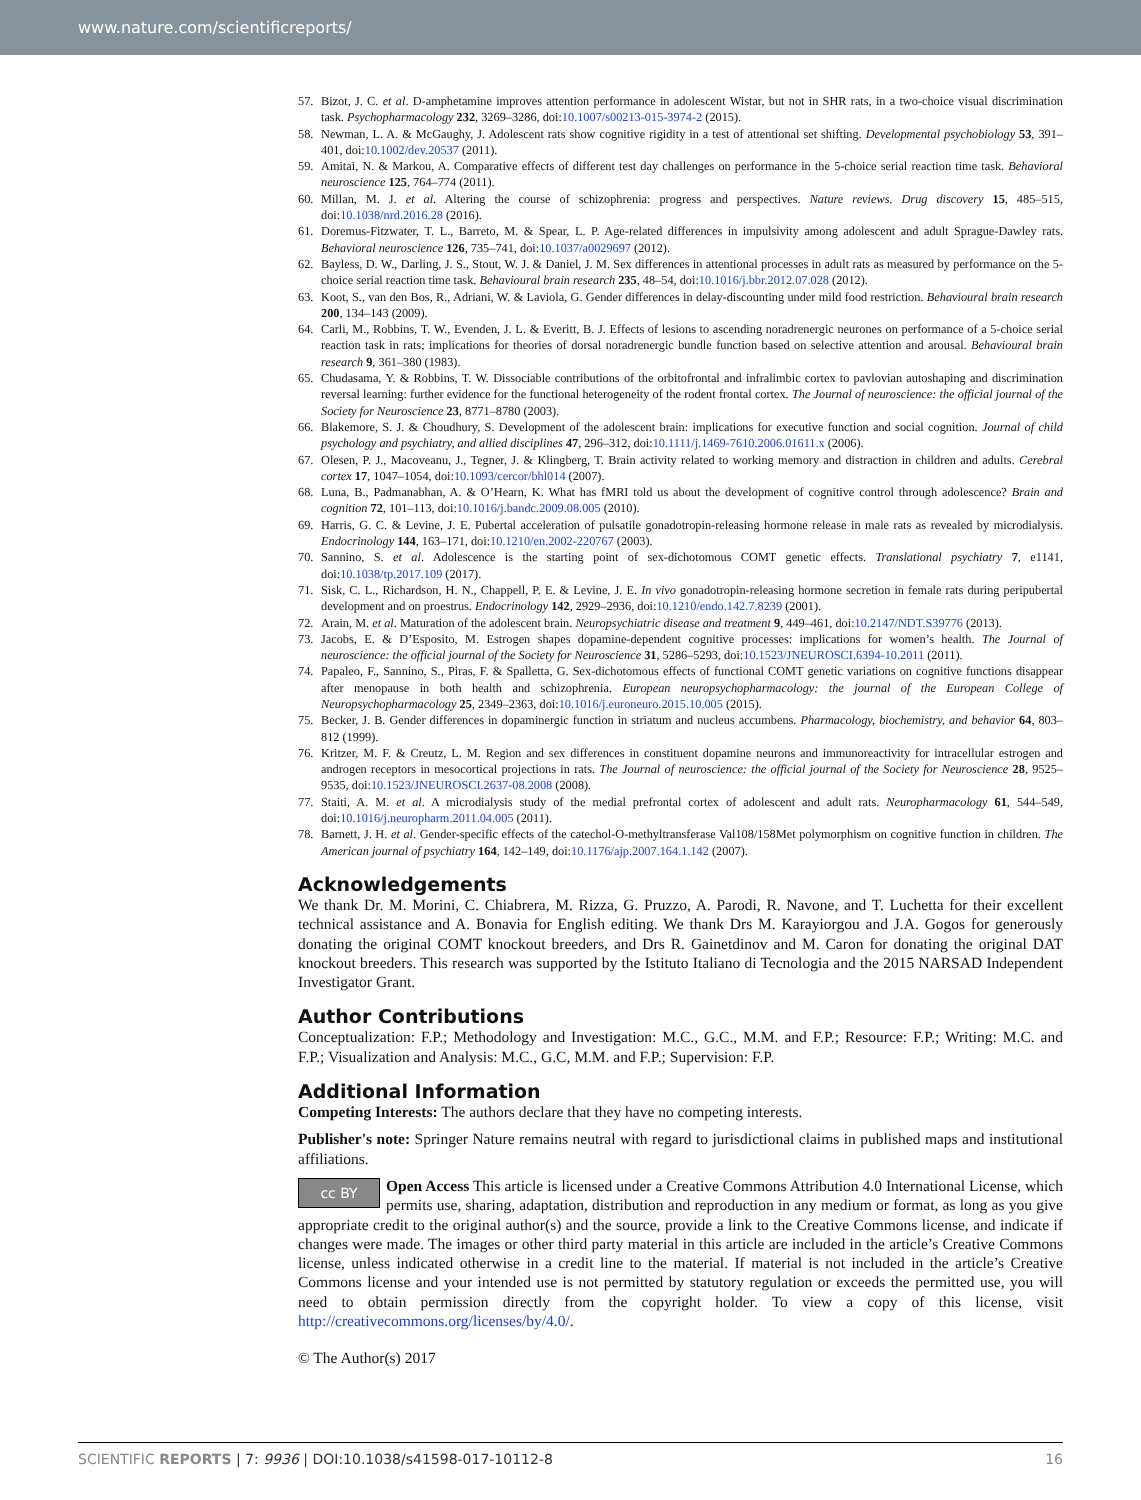www.nature.com/scientificreports/
57. Bizot, J. C. et al. D-amphetamine improves attention performance in adolescent Wistar, but not in SHR rats, in a two-choice visual discrimination task. Psychopharmacology 232, 3269–3286, doi:10.1007/s00213-015-3974-2 (2015).
58. Newman, L. A. & McGaughy, J. Adolescent rats show cognitive rigidity in a test of attentional set shifting. Developmental psychobiology 53, 391–401, doi:10.1002/dev.20537 (2011).
59. Amitai, N. & Markou, A. Comparative effects of different test day challenges on performance in the 5-choice serial reaction time task. Behavioral neuroscience 125, 764–774 (2011).
60. Millan, M. J. et al. Altering the course of schizophrenia: progress and perspectives. Nature reviews. Drug discovery 15, 485–515, doi:10.1038/nrd.2016.28 (2016).
61. Doremus-Fitzwater, T. L., Barreto, M. & Spear, L. P. Age-related differences in impulsivity among adolescent and adult Sprague-Dawley rats. Behavioral neuroscience 126, 735–741, doi:10.1037/a0029697 (2012).
62. Bayless, D. W., Darling, J. S., Stout, W. J. & Daniel, J. M. Sex differences in attentional processes in adult rats as measured by performance on the 5-choice serial reaction time task. Behavioural brain research 235, 48–54, doi:10.1016/j.bbr.2012.07.028 (2012).
63. Koot, S., van den Bos, R., Adriani, W. & Laviola, G. Gender differences in delay-discounting under mild food restriction. Behavioural brain research 200, 134–143 (2009).
64. Carli, M., Robbins, T. W., Evenden, J. L. & Everitt, B. J. Effects of lesions to ascending noradrenergic neurones on performance of a 5-choice serial reaction task in rats; implications for theories of dorsal noradrenergic bundle function based on selective attention and arousal. Behavioural brain research 9, 361–380 (1983).
65. Chudasama, Y. & Robbins, T. W. Dissociable contributions of the orbitofrontal and infralimbic cortex to pavlovian autoshaping and discrimination reversal learning: further evidence for the functional heterogeneity of the rodent frontal cortex. The Journal of neuroscience: the official journal of the Society for Neuroscience 23, 8771–8780 (2003).
66. Blakemore, S. J. & Choudhury, S. Development of the adolescent brain: implications for executive function and social cognition. Journal of child psychology and psychiatry, and allied disciplines 47, 296–312, doi:10.1111/j.1469-7610.2006.01611.x (2006).
67. Olesen, P. J., Macoveanu, J., Tegner, J. & Klingberg, T. Brain activity related to working memory and distraction in children and adults. Cerebral cortex 17, 1047–1054, doi:10.1093/cercor/bhl014 (2007).
68. Luna, B., Padmanabhan, A. & O’Hearn, K. What has fMRI told us about the development of cognitive control through adolescence? Brain and cognition 72, 101–113, doi:10.1016/j.bandc.2009.08.005 (2010).
69. Harris, G. C. & Levine, J. E. Pubertal acceleration of pulsatile gonadotropin-releasing hormone release in male rats as revealed by microdialysis. Endocrinology 144, 163–171, doi:10.1210/en.2002-220767 (2003).
70. Sannino, S. et al. Adolescence is the starting point of sex-dichotomous COMT genetic effects. Translational psychiatry 7, e1141, doi:10.1038/tp.2017.109 (2017).
71. Sisk, C. L., Richardson, H. N., Chappell, P. E. & Levine, J. E. In vivo gonadotropin-releasing hormone secretion in female rats during peripubertal development and on proestrus. Endocrinology 142, 2929–2936, doi:10.1210/endo.142.7.8239 (2001).
72. Arain, M. et al. Maturation of the adolescent brain. Neuropsychiatric disease and treatment 9, 449–461, doi:10.2147/NDT.S39776 (2013).
73. Jacobs, E. & D’Esposito, M. Estrogen shapes dopamine-dependent cognitive processes: implications for women’s health. The Journal of neuroscience: the official journal of the Society for Neuroscience 31, 5286–5293, doi:10.1523/JNEUROSCI.6394-10.2011 (2011).
74. Papaleo, F., Sannino, S., Piras, F. & Spalletta, G. Sex-dichotomous effects of functional COMT genetic variations on cognitive functions disappear after menopause in both health and schizophrenia. European neuropsychopharmacology: the journal of the European College of Neuropsychopharmacology 25, 2349–2363, doi:10.1016/j.euroneuro.2015.10.005 (2015).
75. Becker, J. B. Gender differences in dopaminergic function in striatum and nucleus accumbens. Pharmacology, biochemistry, and behavior 64, 803–812 (1999).
76. Kritzer, M. F. & Creutz, L. M. Region and sex differences in constituent dopamine neurons and immunoreactivity for intracellular estrogen and androgen receptors in mesocortical projections in rats. The Journal of neuroscience: the official journal of the Society for Neuroscience 28, 9525–9535, doi:10.1523/JNEUROSCI.2637-08.2008 (2008).
77. Staiti, A. M. et al. A microdialysis study of the medial prefrontal cortex of adolescent and adult rats. Neuropharmacology 61, 544–549, doi:10.1016/j.neuropharm.2011.04.005 (2011).
78. Barnett, J. H. et al. Gender-specific effects of the catechol-O-methyltransferase Val108/158Met polymorphism on cognitive function in children. The American journal of psychiatry 164, 142–149, doi:10.1176/ajp.2007.164.1.142 (2007).
Acknowledgements
We thank Dr. M. Morini, C. Chiabrera, M. Rizza, G. Pruzzo, A. Parodi, R. Navone, and T. Luchetta for their excellent technical assistance and A. Bonavia for English editing. We thank Drs M. Karayiorgou and J.A. Gogos for generously donating the original COMT knockout breeders, and Drs R. Gainetdinov and M. Caron for donating the original DAT knockout breeders. This research was supported by the Istituto Italiano di Tecnologia and the 2015 NARSAD Independent Investigator Grant.
Author Contributions
Conceptualization: F.P.; Methodology and Investigation: M.C., G.C., M.M. and F.P.; Resource: F.P.; Writing: M.C. and F.P.; Visualization and Analysis: M.C., G.C, M.M. and F.P.; Supervision: F.P.
Additional Information
Competing Interests: The authors declare that they have no competing interests.
Publisher's note: Springer Nature remains neutral with regard to jurisdictional claims in published maps and institutional affiliations.
cc BY Open Access This article is licensed under a Creative Commons Attribution 4.0 International License, which permits use, sharing, adaptation, distribution and reproduction in any medium or format, as long as you give appropriate credit to the original author(s) and the source, provide a link to the Creative Commons license, and indicate if changes were made. The images or other third party material in this article are included in the article’s Creative Commons license, unless indicated otherwise in a credit line to the material. If material is not included in the article’s Creative Commons license and your intended use is not permitted by statutory regulation or exceeds the permitted use, you will need to obtain permission directly from the copyright holder. To view a copy of this license, visit http://creativecommons.org/licenses/by/4.0/.
© The Author(s) 2017
16 SCIENTIFIC REPORTS | 7: 9936 | DOI:10.1038/s41598-017-10112-8